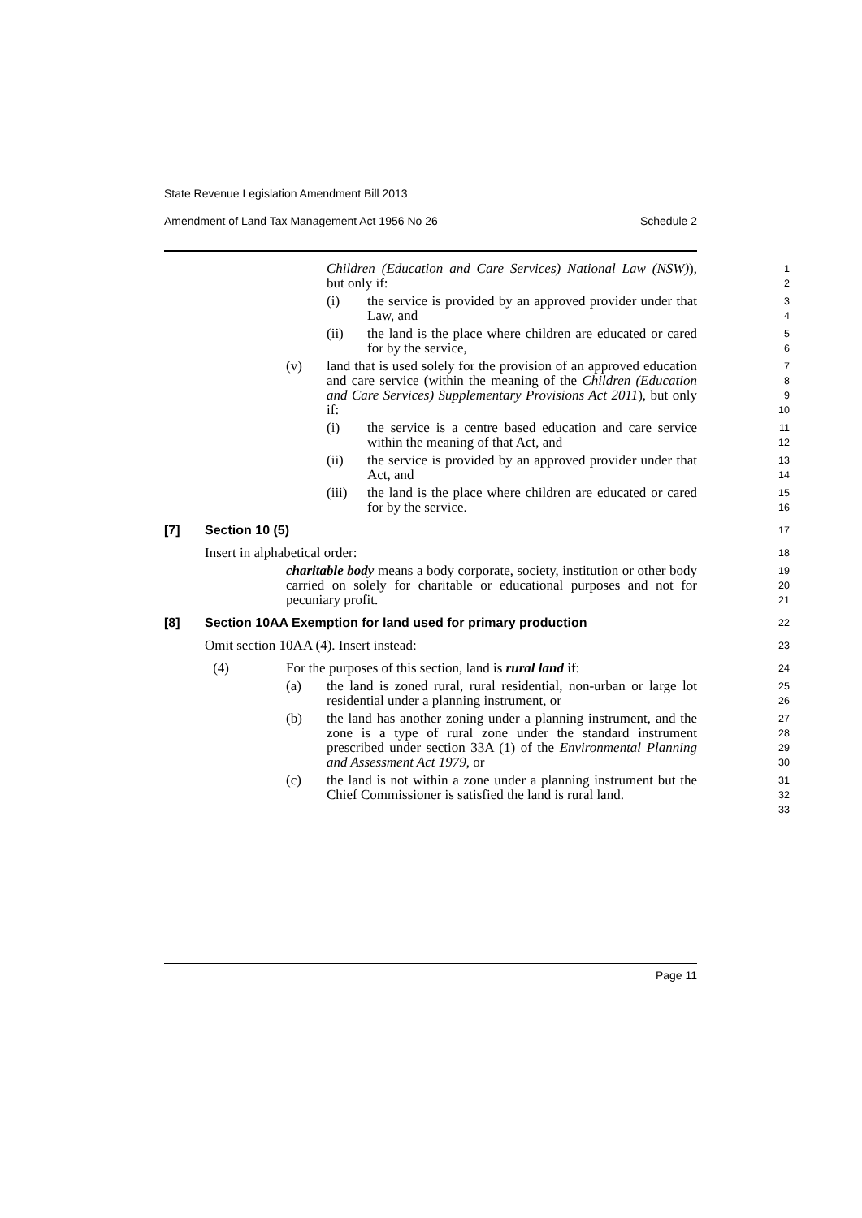State Revenue Legislation Amendment Bill 2013
Amendment of Land Tax Management Act 1956 No 26 Schedule 2
Children (Education and Care Services) National Law (NSW)), but only if:
1
2
(i) the service is provided by an approved provider under that Law, and
3
4
(ii) the land is the place where children are educated or cared for by the service,
5
6
(v) land that is used solely for the provision of an approved education and care service (within the meaning of the Children (Education and Care Services) Supplementary Provisions Act 2011), but only if:
7
8
9
10
(i) the service is a centre based education and care service within the meaning of that Act, and
11
12
(ii) the service is provided by an approved provider under that Act, and
13
14
(iii)
the land is the place where children are educated or cared for by the service.
15
16
[7] Section 10 (5)
17
Insert in alphabetical order:
18
charitable body means a body corporate, society, institution or other body carried on solely for charitable or educational purposes and not for pecuniary profit.
19
20
21
[8] Section 10AA Exemption for land used for primary production
22
Omit section 10AA (4). Insert instead:
23
(4) For the purposes of this section, land is rural land if:
24
(a) the land is zoned rural, rural residential, non-urban or large lot residential under a planning instrument, or
25
26
(b) the land has another zoning under a planning instrument, and the zone is a type of rural zone under the standard instrument prescribed under section 33A (1) of the Environmental Planning and Assessment Act 1979, or
27
28
29
30
(c) the land is not within a zone under a planning instrument but the Chief Commissioner is satisfied the land is rural land.
31
32
33
Page 11